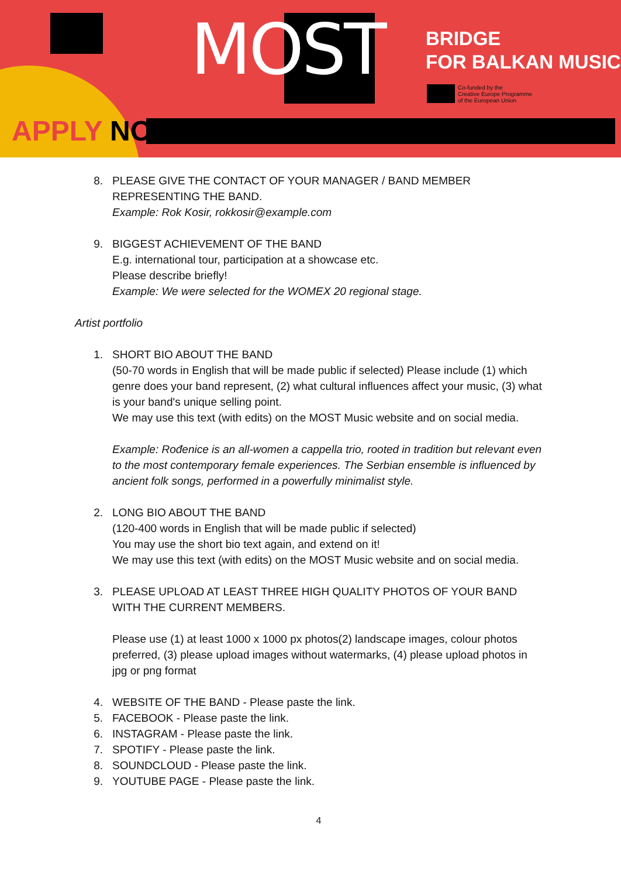MOST
APPLY NOW!
BRIDGE
FOR BALKAN MUSIC
Co-funded by the
Creative Europe Programme
of the European Union
8. PLEASE GIVE THE CONTACT OF YOUR MANAGER / BAND MEMBER REPRESENTING THE BAND.
Example: Rok Kosir, rokkosir@example.com
9. BIGGEST ACHIEVEMENT OF THE BAND
E.g. international tour, participation at a showcase etc.
Please describe briefly!
Example: We were selected for the WOMEX 20 regional stage.
Artist portfolio
1. SHORT BIO ABOUT THE BAND
(50-70 words in English that will be made public if selected) Please include (1) which genre does your band represent, (2) what cultural influences affect your music, (3) what is your band's unique selling point.
We may use this text (with edits) on the MOST Music website and on social media.
Example: Rođenice is an all-women a cappella trio, rooted in tradition but relevant even to the most contemporary female experiences. The Serbian ensemble is influenced by ancient folk songs, performed in a powerfully minimalist style.
2. LONG BIO ABOUT THE BAND
(120-400 words in English that will be made public if selected)
You may use the short bio text again, and extend on it!
We may use this text (with edits) on the MOST Music website and on social media.
3. PLEASE UPLOAD AT LEAST THREE HIGH QUALITY PHOTOS OF YOUR BAND WITH THE CURRENT MEMBERS.
Please use (1) at least 1000 x 1000 px photos(2) landscape images, colour photos preferred, (3) please upload images without watermarks, (4) please upload photos in jpg or png format
4. WEBSITE OF THE BAND - Please paste the link.
5. FACEBOOK - Please paste the link.
6. INSTAGRAM - Please paste the link.
7. SPOTIFY - Please paste the link.
8. SOUNDCLOUD - Please paste the link.
9. YOUTUBE PAGE - Please paste the link.
4